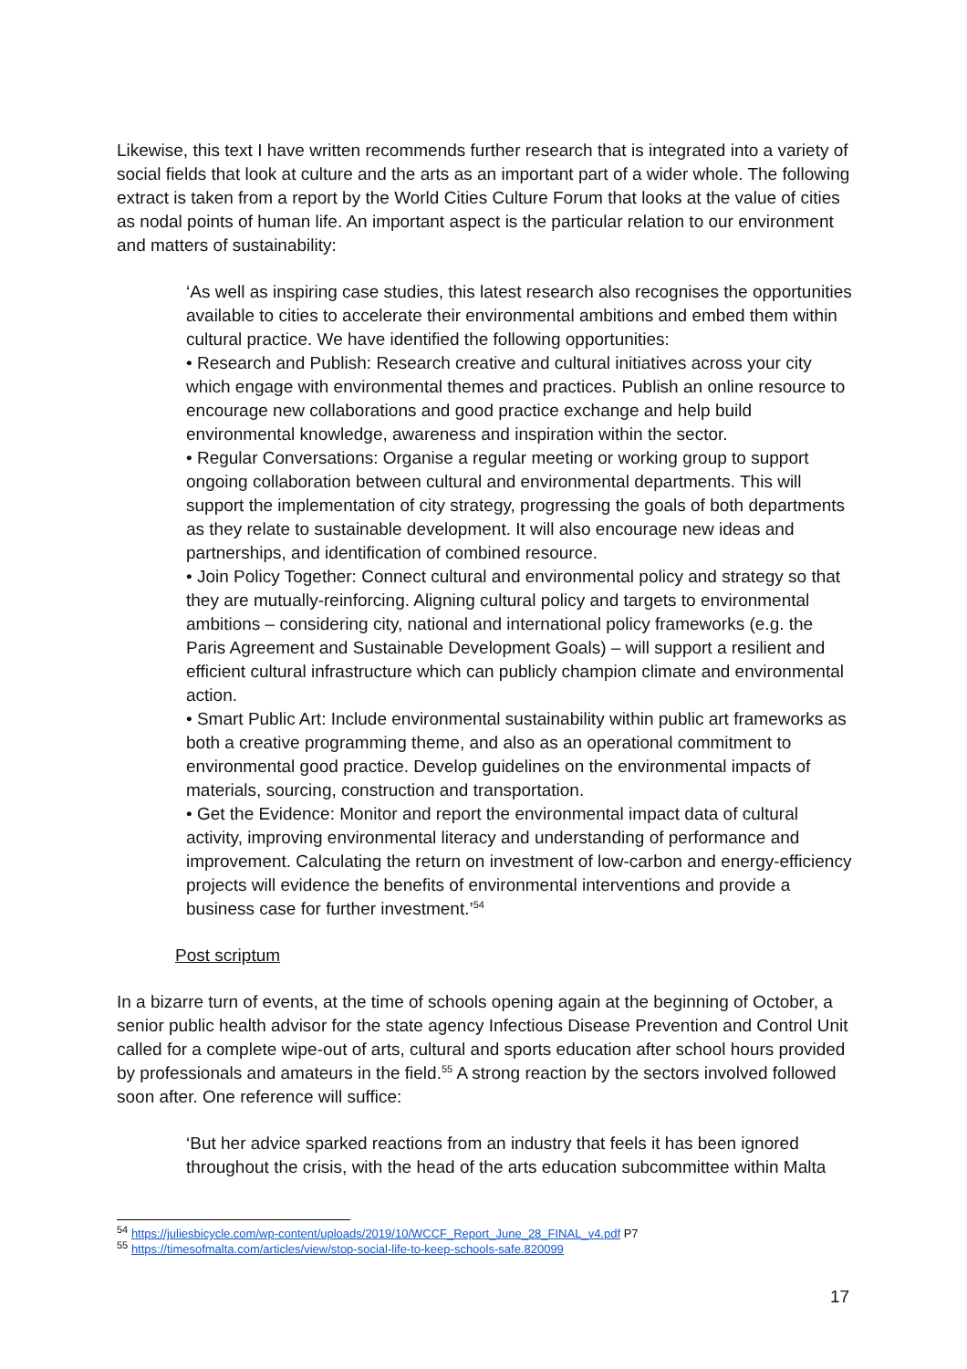Likewise, this text I have written recommends further research that is integrated into a variety of social fields that look at culture and the arts as an important part of a wider whole. The following extract is taken from a report by the World Cities Culture Forum that looks at the value of cities as nodal points of human life. An important aspect is the particular relation to our environment and matters of sustainability:
‘As well as inspiring case studies, this latest research also recognises the opportunities available to cities to accelerate their environmental ambitions and embed them within cultural practice. We have identified the following opportunities:
• Research and Publish: Research creative and cultural initiatives across your city which engage with environmental themes and practices. Publish an online resource to encourage new collaborations and good practice exchange and help build environmental knowledge, awareness and inspiration within the sector.
• Regular Conversations: Organise a regular meeting or working group to support ongoing collaboration between cultural and environmental departments. This will support the implementation of city strategy, progressing the goals of both departments as they relate to sustainable development. It will also encourage new ideas and partnerships, and identification of combined resource.
• Join Policy Together: Connect cultural and environmental policy and strategy so that they are mutually-reinforcing. Aligning cultural policy and targets to environmental ambitions – considering city, national and international policy frameworks (e.g. the Paris Agreement and Sustainable Development Goals) – will support a resilient and efficient cultural infrastructure which can publicly champion climate and environmental action.
• Smart Public Art: Include environmental sustainability within public art frameworks as both a creative programming theme, and also as an operational commitment to environmental good practice. Develop guidelines on the environmental impacts of materials, sourcing, construction and transportation.
• Get the Evidence: Monitor and report the environmental impact data of cultural activity, improving environmental literacy and understanding of performance and improvement. Calculating the return on investment of low-carbon and energy-efficiency projects will evidence the benefits of environmental interventions and provide a business case for further investment.’<sup>54</sup>
Post scriptum
In a bizarre turn of events, at the time of schools opening again at the beginning of October, a senior public health advisor for the state agency Infectious Disease Prevention and Control Unit called for a complete wipe-out of arts, cultural and sports education after school hours provided by professionals and amateurs in the field.<sup>55</sup> A strong reaction by the sectors involved followed soon after. One reference will suffice:
‘But her advice sparked reactions from an industry that feels it has been ignored throughout the crisis, with the head of the arts education subcommittee within Malta
<sup>54</sup> https://juliesbicycle.com/wp-content/uploads/2019/10/WCCF_Report_June_28_FINAL_v4.pdf P7
<sup>55</sup> https://timesofmalta.com/articles/view/stop-social-life-to-keep-schools-safe.820099
17